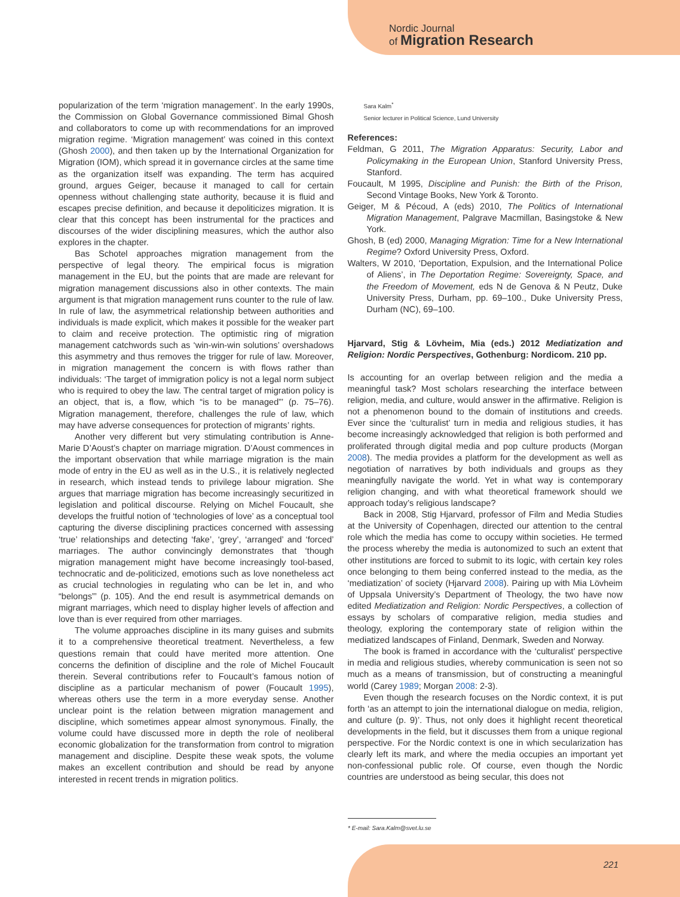Nordic Journal
of Migration Research
popularization of the term ‘migration management’. In the early 1990s, the Commission on Global Governance commissioned Bimal Ghosh and collaborators to come up with recommendations for an improved migration regime. ‘Migration management’ was coined in this context (Ghosh 2000), and then taken up by the International Organization for Migration (IOM), which spread it in governance circles at the same time as the organization itself was expanding. The term has acquired ground, argues Geiger, because it managed to call for certain openness without challenging state authority, because it is fluid and escapes precise definition, and because it depoliticizes migration. It is clear that this concept has been instrumental for the practices and discourses of the wider disciplining measures, which the author also explores in the chapter.
Bas Schotel approaches migration management from the perspective of legal theory. The empirical focus is migration management in the EU, but the points that are made are relevant for migration management discussions also in other contexts. The main argument is that migration management runs counter to the rule of law. In rule of law, the asymmetrical relationship between authorities and individuals is made explicit, which makes it possible for the weaker part to claim and receive protection. The optimistic ring of migration management catchwords such as ‘win-win-win solutions’ overshadows this asymmetry and thus removes the trigger for rule of law. Moreover, in migration management the concern is with flows rather than individuals: ‘The target of immigration policy is not a legal norm subject who is required to obey the law. The central target of migration policy is an object, that is, a flow, which “is to be managed”’ (p. 75–76). Migration management, therefore, challenges the rule of law, which may have adverse consequences for protection of migrants’ rights.
Another very different but very stimulating contribution is Anne-Marie D’Aoust’s chapter on marriage migration. D’Aoust commences in the important observation that while marriage migration is the main mode of entry in the EU as well as in the U.S., it is relatively neglected in research, which instead tends to privilege labour migration. She argues that marriage migration has become increasingly securitized in legislation and political discourse. Relying on Michel Foucault, she develops the fruitful notion of ‘technologies of love’ as a conceptual tool capturing the diverse disciplining practices concerned with assessing ‘true’ relationships and detecting ‘fake’, ‘grey’, ‘arranged’ and ‘forced’ marriages. The author convincingly demonstrates that ‘though migration management might have become increasingly tool-based, technocratic and de-politicized, emotions such as love nonetheless act as crucial technologies in regulating who can be let in, and who “belongs”’ (p. 105). And the end result is asymmetrical demands on migrant marriages, which need to display higher levels of affection and love than is ever required from other marriages.
The volume approaches discipline in its many guises and submits it to a comprehensive theoretical treatment. Nevertheless, a few questions remain that could have merited more attention. One concerns the definition of discipline and the role of Michel Foucault therein. Several contributions refer to Foucault’s famous notion of discipline as a particular mechanism of power (Foucault 1995), whereas others use the term in a more everyday sense. Another unclear point is the relation between migration management and discipline, which sometimes appear almost synonymous. Finally, the volume could have discussed more in depth the role of neoliberal economic globalization for the transformation from control to migration management and discipline. Despite these weak spots, the volume makes an excellent contribution and should be read by anyone interested in recent trends in migration politics.
Sara Kalm<sup>*</sup>
Senior lecturer in Political Science, Lund University
References:
Feldman, G 2011, The Migration Apparatus: Security, Labor and Policymaking in the European Union, Stanford University Press, Stanford.
Foucault, M 1995, Discipline and Punish: the Birth of the Prison, Second Vintage Books, New York & Toronto.
Geiger, M & Pécoud, A (eds) 2010, The Politics of International Migration Management, Palgrave Macmillan, Basingstoke & New York.
Ghosh, B (ed) 2000, Managing Migration: Time for a New International Regime? Oxford University Press, Oxford.
Walters, W 2010, ‘Deportation, Expulsion, and the International Police of Aliens’, in The Deportation Regime: Sovereignty, Space, and the Freedom of Movement, eds N de Genova & N Peutz, Duke University Press, Durham, pp. 69–100., Duke University Press, Durham (NC), 69–100.
Hjarvard, Stig & Lövheim, Mia (eds.) 2012 Mediatization and Religion: Nordic Perspectives, Gothenburg: Nordicom. 210 pp.
Is accounting for an overlap between religion and the media a meaningful task? Most scholars researching the interface between religion, media, and culture, would answer in the affirmative. Religion is not a phenomenon bound to the domain of institutions and creeds. Ever since the ‘culturalist’ turn in media and religious studies, it has become increasingly acknowledged that religion is both performed and proliferated through digital media and pop culture products (Morgan 2008). The media provides a platform for the development as well as negotiation of narratives by both individuals and groups as they meaningfully navigate the world. Yet in what way is contemporary religion changing, and with what theoretical framework should we approach today’s religious landscape?
Back in 2008, Stig Hjarvard, professor of Film and Media Studies at the University of Copenhagen, directed our attention to the central role which the media has come to occupy within societies. He termed the process whereby the media is autonomized to such an extent that other institutions are forced to submit to its logic, with certain key roles once belonging to them being conferred instead to the media, as the ‘mediatization’ of society (Hjarvard 2008). Pairing up with Mia Lövheim of Uppsala University’s Department of Theology, the two have now edited Mediatization and Religion: Nordic Perspectives, a collection of essays by scholars of comparative religion, media studies and theology, exploring the contemporary state of religion within the mediatized landscapes of Finland, Denmark, Sweden and Norway.
The book is framed in accordance with the ‘culturalist’ perspective in media and religious studies, whereby communication is seen not so much as a means of transmission, but of constructing a meaningful world (Carey 1989; Morgan 2008: 2-3).
Even though the research focuses on the Nordic context, it is put forth ‘as an attempt to join the international dialogue on media, religion, and culture (p. 9)’. Thus, not only does it highlight recent theoretical developments in the field, but it discusses them from a unique regional perspective. For the Nordic context is one in which secularization has clearly left its mark, and where the media occupies an important yet non-confessional public role. Of course, even though the Nordic countries are understood as being secular, this does not
* E-mail: Sara.Kalm@svet.lu.se
221